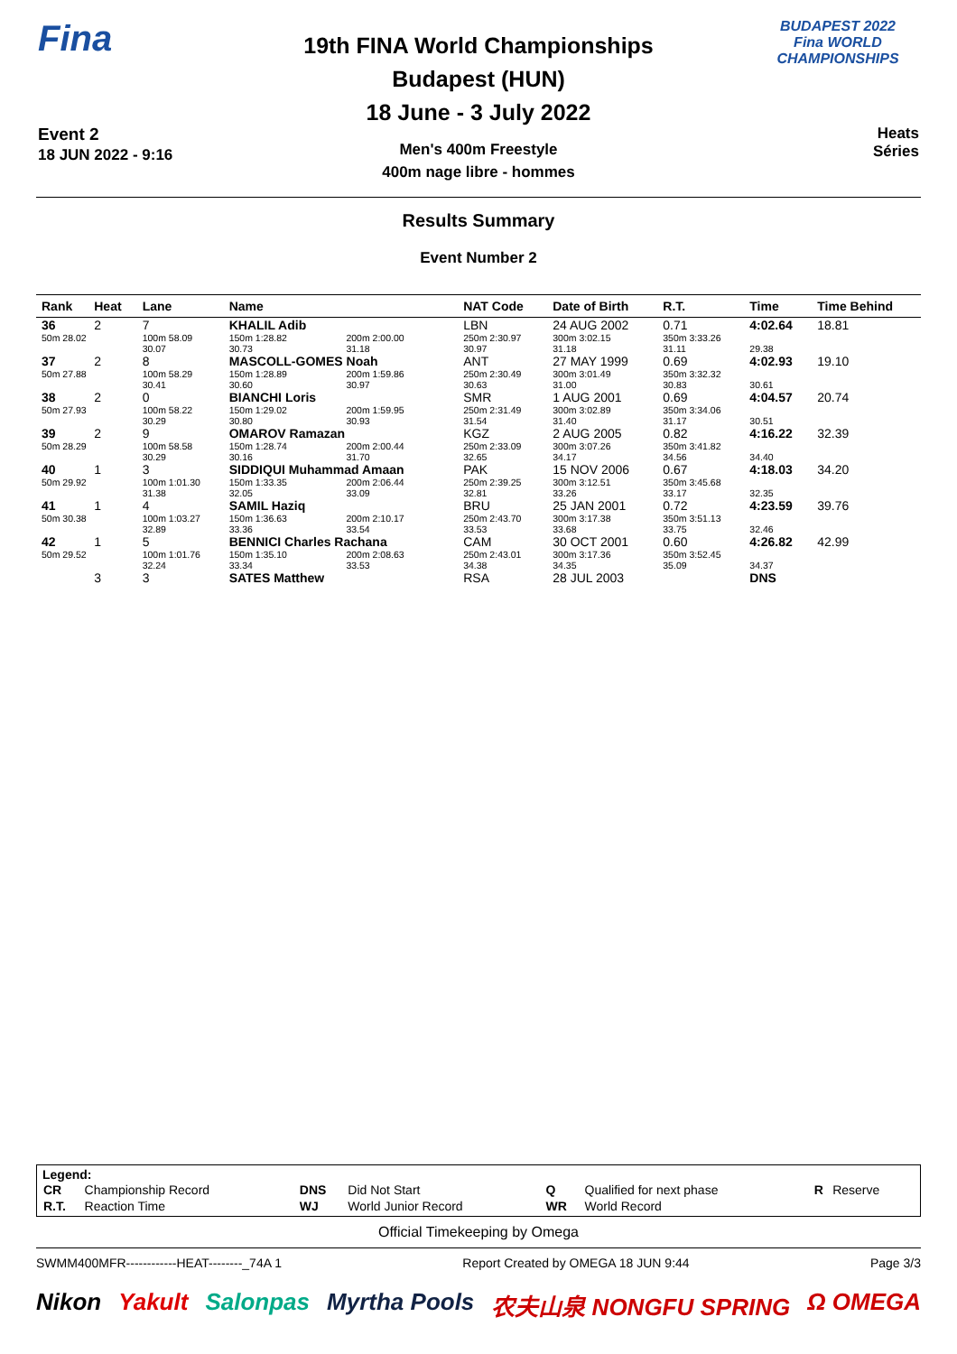Fina
Event 2
18 JUN 2022 - 9:16
19th FINA World Championships
Budapest (HUN)
18 June - 3 July 2022
Men's 400m Freestyle
400m nage libre - hommes
BUDAPEST 2022
Fina WORLD CHAMPIONSHIPS
Heats
Séries
Results Summary
Event Number 2
| Rank | Heat | Lane | Name | | | NAT Code | Date of Birth | R.T. | Time | Time Behind |
| --- | --- | --- | --- | --- | --- | --- | --- | --- | --- | --- |
| 36 | 2 | 7 | KHALIL Adib | | | LBN | 24 AUG 2002 | 0.71 | 4:02.64 | 18.81 |
| 50m 28.02 | | 100m 58.09 30.07 | | 150m 1:28.82 30.73 | 200m 2:00.00 31.18 | 250m 2:30.97 30.97 | 300m 3:02.15 31.18 | 350m 3:33.26 31.11 | 29.38 | |
| 37 | 2 | 8 | MASCOLL-GOMES Noah | | | ANT | 27 MAY 1999 | 0.69 | 4:02.93 | 19.10 |
| 50m 27.88 | | 100m 58.29 30.41 | | 150m 1:28.89 30.60 | 200m 1:59.86 30.97 | 250m 2:30.49 30.63 | 300m 3:01.49 31.00 | 350m 3:32.32 30.83 | 30.61 | |
| 38 | 2 | 0 | BIANCHI Loris | | | SMR | 1 AUG 2001 | 0.69 | 4:04.57 | 20.74 |
| 50m 27.93 | | 100m 58.22 30.29 | | 150m 1:29.02 30.80 | 200m 1:59.95 30.93 | 250m 2:31.49 31.54 | 300m 3:02.89 31.40 | 350m 3:34.06 31.17 | 30.51 | |
| 39 | 2 | 9 | OMAROV Ramazan | | | KGZ | 2 AUG 2005 | 0.82 | 4:16.22 | 32.39 |
| 50m 28.29 | | 100m 58.58 30.29 | | 150m 1:28.74 30.16 | 200m 2:00.44 31.70 | 250m 2:33.09 32.65 | 300m 3:07.26 34.17 | 350m 3:41.82 34.56 | 34.40 | |
| 40 | 1 | 3 | SIDDIQUI Muhammad Amaan | | | PAK | 15 NOV 2006 | 0.67 | 4:18.03 | 34.20 |
| 50m 29.92 | | 100m 1:01.30 31.38 | | 150m 1:33.35 32.05 | 200m 2:06.44 33.09 | 250m 2:39.25 32.81 | 300m 3:12.51 33.26 | 350m 3:45.68 33.17 | 32.35 | |
| 41 | 1 | 4 | SAMIL Haziq | | | BRU | 25 JAN 2001 | 0.72 | 4:23.59 | 39.76 |
| 50m 30.38 | | 100m 1:03.27 32.89 | | 150m 1:36.63 33.36 | 200m 2:10.17 33.54 | 250m 2:43.70 33.53 | 300m 3:17.38 33.68 | 350m 3:51.13 33.75 | 32.46 | |
| 42 | 1 | 5 | BENNICI Charles Rachana | | | CAM | 30 OCT 2001 | 0.60 | 4:26.82 | 42.99 |
| 50m 29.52 | | 100m 1:01.76 32.24 | | 150m 1:35.10 33.34 | 200m 2:08.63 33.53 | 250m 2:43.01 34.38 | 300m 3:17.36 34.35 | 350m 3:52.45 35.09 | 34.37 | |
| | 3 | 3 | SATES Matthew | | | RSA | 28 JUL 2003 | | DNS | |
Legend:
| CR | Championship Record | DNS | Did Not Start | Q | Qualified for next phase | R | Reserve |
| R.T. | Reaction Time | WJ | World Junior Record | WR | World Record | | |
Official Timekeeping by Omega
SWMM400MFR------------HEAT--------_74A 1 Report Created by OMEGA 18 JUN 9:44 Page 3/3
Nikon Yakult Salonpas Myrtha Pools 农夫山泉 NONGFU SPRING Ω OMEGA